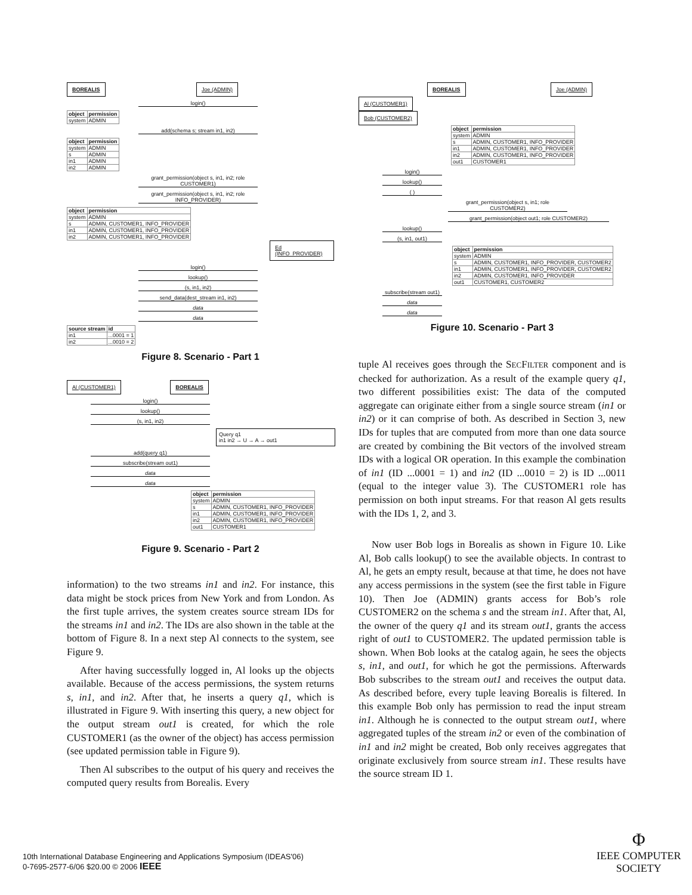BOREALIS Joe (ADMIN)
login()
| object | permission |
| --- | --- |
| system | ADMIN |
add(schema s; stream in1, in2)
| object | permission |
| --- | --- |
| system | ADMIN |
| s | ADMIN |
| in1 | ADMIN |
| in2 | ADMIN |
grant_permission(object s, in1, in2; role CUSTOMER1)
grant_permission(object s, in1, in2; role INFO_PROVIDER)
| object | permission |
| --- | --- |
| system | ADMIN |
| s | ADMIN, CUSTOMER1, INFO_PROVIDER |
| in1 | ADMIN, CUSTOMER1, INFO_PROVIDER |
| in2 | ADMIN, CUSTOMER1, INFO_PROVIDER |
Ed (INFO_PROVIDER)
login()
lookup()
(s, in1, in2)
send_data(dest_stream in1, in2)
data
data
| source stream | id |
| --- | --- |
| in1 | ...0001 = 1 |
| in2 | ...0010 = 2 |
Figure 8. Scenario - Part 1
Al (CUSTOMER1) BOREALIS
login()
lookup()
(s, in1, in2)
Query q1
in1 in2 → U → A → out1
add(query q1)
subscribe(stream out1)
data
data
| object | permission |
| --- | --- |
| system | ADMIN |
| s | ADMIN, CUSTOMER1, INFO_PROVIDER |
| in1 | ADMIN, CUSTOMER1, INFO_PROVIDER |
| in2 | ADMIN, CUSTOMER1, INFO_PROVIDER |
| out1 | CUSTOMER1 |
Figure 9. Scenario - Part 2
information) to the two streams in1 and in2. For instance, this data might be stock prices from New York and from London. As the first tuple arrives, the system creates source stream IDs for the streams in1 and in2. The IDs are also shown in the table at the bottom of Figure 8. In a next step Al connects to the system, see Figure 9.
After having successfully logged in, Al looks up the objects available. Because of the access permissions, the system returns s, in1, and in2. After that, he inserts a query q1, which is illustrated in Figure 9. With inserting this query, a new object for the output stream out1 is created, for which the role CUSTOMER1 (as the owner of the object) has access permission (see updated permission table in Figure 9).
Then Al subscribes to the output of his query and receives the computed query results from Borealis. Every
BOREALIS Joe (ADMIN) Al (CUSTOMER1)
Bob (CUSTOMER2)
| object | permission |
| --- | --- |
| system | ADMIN |
| s | ADMIN, CUSTOMER1, INFO_PROVIDER |
| in1 | ADMIN, CUSTOMER1, INFO_PROVIDER |
| in2 | ADMIN, CUSTOMER1, INFO_PROVIDER |
| out1 | CUSTOMER1 |
login()
lookup()
( )
grant_permission(object s, in1; role CUSTOMER2)
grant_permission(object out1; role CUSTOMER2)
lookup()
(s, in1, out1)
| object | permission |
| --- | --- |
| system | ADMIN |
| s | ADMIN, CUSTOMER1, INFO_PROVIDER, CUSTOMER2 |
| in1 | ADMIN, CUSTOMER1, INFO_PROVIDER, CUSTOMER2 |
| in2 | ADMIN, CUSTOMER1, INFO_PROVIDER |
| out1 | CUSTOMER1, CUSTOMER2 |
subscribe(stream out1)
data
data
Figure 10. Scenario - Part 3
tuple Al receives goes through the SECFILTER component and is checked for authorization. As a result of the example query q1, two different possibilities exist: The data of the computed aggregate can originate either from a single source stream (in1 or in2) or it can comprise of both. As described in Section 3, new IDs for tuples that are computed from more than one data source are created by combining the Bit vectors of the involved stream IDs with a logical OR operation. In this example the combination of in1 (ID ...0001 = 1) and in2 (ID ...0010 = 2) is ID ...0011 (equal to the integer value 3). The CUSTOMER1 role has permission on both input streams. For that reason Al gets results with the IDs 1, 2, and 3.
Now user Bob logs in Borealis as shown in Figure 10. Like Al, Bob calls lookup() to see the available objects. In contrast to Al, he gets an empty result, because at that time, he does not have any access permissions in the system (see the first table in Figure 10). Then Joe (ADMIN) grants access for Bob’s role CUSTOMER2 on the schema s and the stream in1. After that, Al, the owner of the query q1 and its stream out1, grants the access right of out1 to CUSTOMER2. The updated permission table is shown. When Bob looks at the catalog again, he sees the objects s, in1, and out1, for which he got the permissions. Afterwards Bob subscribes to the stream out1 and receives the output data. As described before, every tuple leaving Borealis is filtered. In this example Bob only has permission to read the input stream in1. Although he is connected to the output stream out1, where aggregated tuples of the stream in2 or even of the combination of in1 and in2 might be created, Bob only receives aggregates that originate exclusively from source stream in1. These results have the source stream ID 1.
10th International Database Engineering and Applications Symposium (IDEAS'06)
0-7695-2577-6/06 $20.00 © 2006 IEEE
Φ
IEEE COMPUTER
SOCIETY